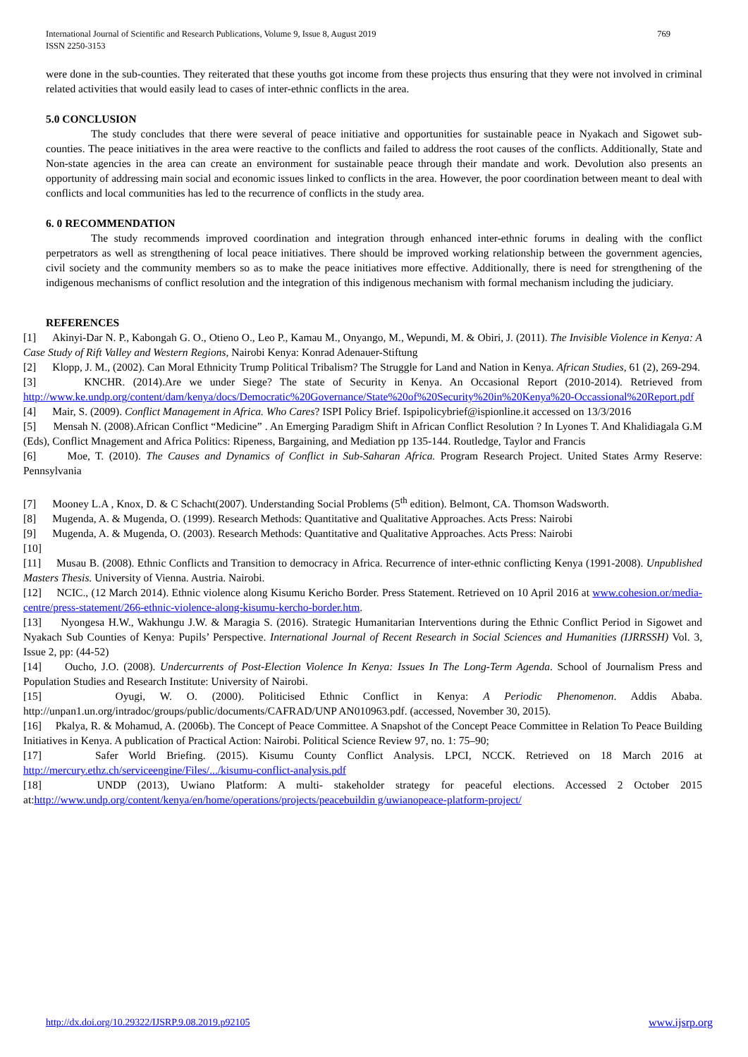International Journal of Scientific and Research Publications, Volume 9, Issue 8, August 2019
ISSN 2250-3153
769
were done in the sub-counties. They reiterated that these youths got income from these projects thus ensuring that they were not involved in criminal related activities that would easily lead to cases of inter-ethnic conflicts in the area.
5.0 CONCLUSION
The study concludes that there were several of peace initiative and opportunities for sustainable peace in Nyakach and Sigowet sub-counties. The peace initiatives in the area were reactive to the conflicts and failed to address the root causes of the conflicts. Additionally, State and Non-state agencies in the area can create an environment for sustainable peace through their mandate and work. Devolution also presents an opportunity of addressing main social and economic issues linked to conflicts in the area. However, the poor coordination between meant to deal with conflicts and local communities has led to the recurrence of conflicts in the study area.
6. 0 RECOMMENDATION
The study recommends improved coordination and integration through enhanced inter-ethnic forums in dealing with the conflict perpetrators as well as strengthening of local peace initiatives. There should be improved working relationship between the government agencies, civil society and the community members so as to make the peace initiatives more effective. Additionally, there is need for strengthening of the indigenous mechanisms of conflict resolution and the integration of this indigenous mechanism with formal mechanism including the judiciary.
REFERENCES
[1] Akinyi-Dar N. P., Kabongah G. O., Otieno O., Leo P., Kamau M., Onyango, M., Wepundi, M. & Obiri, J. (2011). The Invisible Violence in Kenya: A Case Study of Rift Valley and Western Regions, Nairobi Kenya: Konrad Adenauer-Stiftung
[2] Klopp, J. M., (2002). Can Moral Ethnicity Trump Political Tribalism? The Struggle for Land and Nation in Kenya. African Studies, 61 (2), 269-294.
[3] KNCHR. (2014).Are we under Siege? The state of Security in Kenya. An Occasional Report (2010-2014). Retrieved from http://www.ke.undp.org/content/dam/kenya/docs/Democratic%20Governance/State%20of%20Security%20in%20Kenya%20-Occassional%20Report.pdf
[4] Mair, S. (2009). Conflict Management in Africa. Who Cares? ISPI Policy Brief. Ispipolicybrief@ispionline.it accessed on 13/3/2016
[5] Mensah N. (2008).African Conflict “Medicine” . An Emerging Paradigm Shift in African Conflict Resolution ? In Lyones T. And Khalidiagala G.M (Eds), Conflict Mnagement and Africa Politics: Ripeness, Bargaining, and Mediation pp 135-144. Routledge, Taylor and Francis
[6] Moe, T. (2010). The Causes and Dynamics of Conflict in Sub-Saharan Africa. Program Research Project. United States Army Reserve: Pennsylvania
[7] Mooney L.A , Knox, D. & C Schacht(2007). Understanding Social Problems (5<sup>th</sup> edition). Belmont, CA. Thomson Wadsworth.
[8] Mugenda, A. & Mugenda, O. (1999). Research Methods: Quantitative and Qualitative Approaches. Acts Press: Nairobi
[9] Mugenda, A. & Mugenda, O. (2003). Research Methods: Quantitative and Qualitative Approaches. Acts Press: Nairobi
[10]
[11] Musau B. (2008). Ethnic Conflicts and Transition to democracy in Africa. Recurrence of inter-ethnic conflicting Kenya (1991-2008). Unpublished Masters Thesis. University of Vienna. Austria. Nairobi.
[12] NCIC., (12 March 2014). Ethnic violence along Kisumu Kericho Border. Press Statement. Retrieved on 10 April 2016 at www.cohesion.or/media- centre/press-statement/266-ethnic-violence-along-kisumu-kercho-border.htm.
[13] Nyongesa H.W., Wakhungu J.W. & Maragia S. (2016). Strategic Humanitarian Interventions during the Ethnic Conflict Period in Sigowet and Nyakach Sub Counties of Kenya: Pupils’ Perspective. International Journal of Recent Research in Social Sciences and Humanities (IJRRSSH) Vol. 3, Issue 2, pp: (44-52)
[14] Oucho, J.O. (2008). Undercurrents of Post-Election Violence In Kenya: Issues In The Long-Term Agenda. School of Journalism Press and Population Studies and Research Institute: University of Nairobi.
[15] Oyugi, W. O. (2000). Politicised Ethnic Conflict in Kenya: A Periodic Phenomenon. Addis Ababa. http://unpan1.un.org/intradoc/groups/public/documents/CAFRAD/UNP AN010963.pdf. (accessed, November 30, 2015).
[16] Pkalya, R. & Mohamud, A. (2006b). The Concept of Peace Committee. A Snapshot of the Concept Peace Committee in Relation To Peace Building Initiatives in Kenya. A publication of Practical Action: Nairobi. Political Science Review 97, no. 1: 75–90;
[17] Safer World Briefing. (2015). Kisumu County Conflict Analysis. LPCI, NCCK. Retrieved on 18 March 2016 at http://mercury.ethz.ch/serviceengine/Files/.../kisumu-conflict-analysis.pdf
[18] UNDP (2013), Uwiano Platform: A multi- stakeholder strategy for peaceful elections. Accessed 2 October 2015 at:http://www.undp.org/content/kenya/en/home/operations/projects/peacebuildin g/uwianopeace-platform-project/
http://dx.doi.org/10.29322/IJSRP.9.08.2019.p92105 www.ijsrp.org